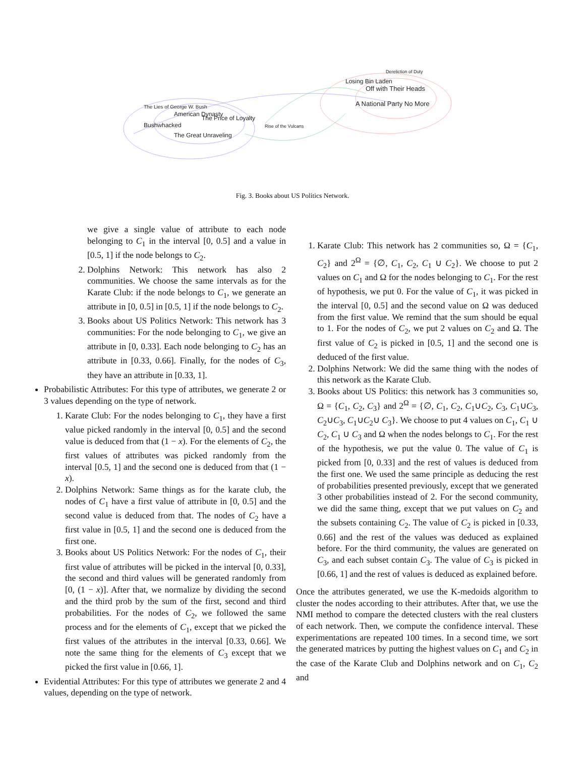Losing Bin Laden
Off with Their Heads
A National Party No More
The Lies of George W. Bush
American Dynasty
The Price of Loyalty
Bushwhacked
The Great Unraveling
Rise of the Vulcans
Dereliction of Duty
Fig. 3. Books about US Politics Network.
we give a single value of attribute to each node belonging to C<sub>1</sub> in the interval [0, 0.5] and a value in [0.5, 1] if the node belongs to C<sub>2</sub>.
2. Dolphins Network: This network has also 2 communities. We choose the same intervals as for the Karate Club: if the node belongs to C<sub>1</sub>, we generate an attribute in [0, 0.5] in [0.5, 1] if the node belongs to C<sub>2</sub>.
3. Books about US Politics Network: This network has 3 communities: For the node belonging to C<sub>1</sub>, we give an attribute in [0, 0.33]. Each node belonging to C<sub>2</sub> has an attribute in [0.33, 0.66]. Finally, for the nodes of C<sub>3</sub>, they have an attribute in [0.33, 1].
Probabilistic Attributes: For this type of attributes, we generate 2 or 3 values depending on the type of network.
1. Karate Club: For the nodes belonging to C<sub>1</sub>, they have a first value picked randomly in the interval [0, 0.5] and the second value is deduced from that (1 − x). For the elements of C<sub>2</sub>, the first values of attributes was picked randomly from the interval [0.5, 1] and the second one is deduced from that (1 − x).
2. Dolphins Network: Same things as for the karate club, the nodes of C<sub>1</sub> have a first value of attribute in [0, 0.5] and the second value is deduced from that. The nodes of C<sub>2</sub> have a first value in [0.5, 1] and the second one is deduced from the first one.
3. Books about US Politics Network: For the nodes of C<sub>1</sub>, their first value of attributes will be picked in the interval [0, 0.33], the second and third values will be generated randomly from [0, (1 − x)]. After that, we normalize by dividing the second and the third prob by the sum of the first, second and third probabilities. For the nodes of C<sub>2</sub>, we followed the same process and for the elements of C<sub>1</sub>, except that we picked the first values of the attributes in the interval [0.33, 0.66]. We note the same thing for the elements of C<sub>3</sub> except that we picked the first value in [0.66, 1].
Evidential Attributes: For this type of attributes we generate 2 and 4 values, depending on the type of network.
1. Karate Club: This network has 2 communities so, Ω = {C<sub>1</sub>, C<sub>2</sub>} and 2<sup>Ω</sup> = {∅, C<sub>1</sub>, C<sub>2</sub>, C<sub>1</sub> ∪ C<sub>2</sub>}. We choose to put 2 values on C<sub>1</sub> and Ω for the nodes belonging to C<sub>1</sub>. For the rest of hypothesis, we put 0. For the value of C<sub>1</sub>, it was picked in the interval [0, 0.5] and the second value on Ω was deduced from the first value. We remind that the sum should be equal to 1. For the nodes of C<sub>2</sub>, we put 2 values on C<sub>2</sub> and Ω. The first value of C<sub>2</sub> is picked in [0.5, 1] and the second one is deduced of the first value.
2. Dolphins Network: We did the same thing with the nodes of this network as the Karate Club.
3. Books about US Politics: this network has 3 communities so, Ω = {C<sub>1</sub>, C<sub>2</sub>, C<sub>3</sub>} and 2<sup>Ω</sup> = {∅, C<sub>1</sub>, C<sub>2</sub>, C<sub>1</sub>∪C<sub>2</sub>, C<sub>3</sub>, C<sub>1</sub>∪C<sub>3</sub>, C<sub>2</sub>∪C<sub>3</sub>, C<sub>1</sub>∪C<sub>2</sub>∪ C<sub>3</sub>}. We choose to put 4 values on C<sub>1</sub>, C<sub>1</sub> ∪ C<sub>2</sub>, C<sub>1</sub> ∪ C<sub>3</sub> and Ω when the nodes belongs to C<sub>1</sub>. For the rest of the hypothesis, we put the value 0. The value of C<sub>1</sub> is picked from [0, 0.33] and the rest of values is deduced from the first one. We used the same principle as deducing the rest of probabilities presented previously, except that we generated 3 other probabilities instead of 2. For the second community, we did the same thing, except that we put values on C<sub>2</sub> and the subsets containing C<sub>2</sub>. The value of C<sub>2</sub> is picked in [0.33, 0.66] and the rest of the values was deduced as explained before. For the third community, the values are generated on C<sub>3</sub>, and each subset contain C<sub>3</sub>. The value of C<sub>3</sub> is picked in [0.66, 1] and the rest of values is deduced as explained before.
Once the attributes generated, we use the K-medoids algorithm to cluster the nodes according to their attributes. After that, we use the NMI method to compare the detected clusters with the real clusters of each network. Then, we compute the confidence interval. These experimentations are repeated 100 times. In a second time, we sort the generated matrices by putting the highest values on C<sub>1</sub> and C<sub>2</sub> in the case of the Karate Club and Dolphins network and on C<sub>1</sub>, C<sub>2</sub> and